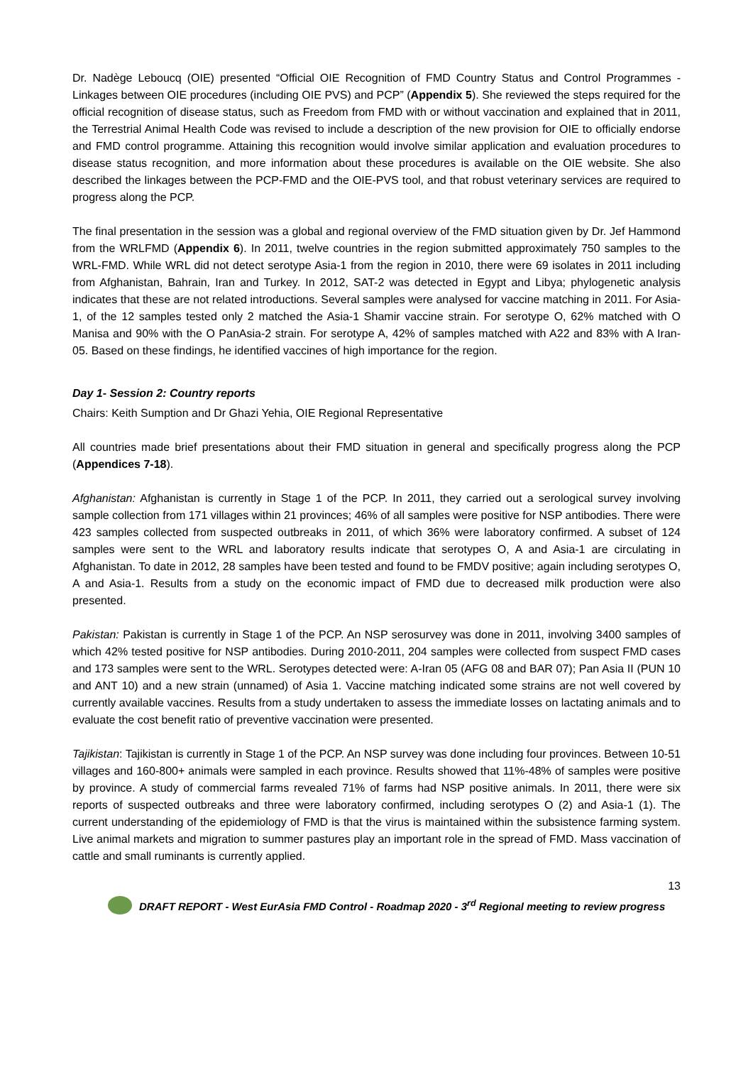Dr. Nadège Leboucq (OIE) presented “Official OIE Recognition of FMD Country Status and Control Programmes - Linkages between OIE procedures (including OIE PVS) and PCP” (Appendix 5). She reviewed the steps required for the official recognition of disease status, such as Freedom from FMD with or without vaccination and explained that in 2011, the Terrestrial Animal Health Code was revised to include a description of the new provision for OIE to officially endorse and FMD control programme. Attaining this recognition would involve similar application and evaluation procedures to disease status recognition, and more information about these procedures is available on the OIE website. She also described the linkages between the PCP-FMD and the OIE-PVS tool, and that robust veterinary services are required to progress along the PCP.
The final presentation in the session was a global and regional overview of the FMD situation given by Dr. Jef Hammond from the WRLFMD (Appendix 6). In 2011, twelve countries in the region submitted approximately 750 samples to the WRL-FMD. While WRL did not detect serotype Asia-1 from the region in 2010, there were 69 isolates in 2011 including from Afghanistan, Bahrain, Iran and Turkey. In 2012, SAT-2 was detected in Egypt and Libya; phylogenetic analysis indicates that these are not related introductions. Several samples were analysed for vaccine matching in 2011. For Asia-1, of the 12 samples tested only 2 matched the Asia-1 Shamir vaccine strain. For serotype O, 62% matched with O Manisa and 90% with the O PanAsia-2 strain. For serotype A, 42% of samples matched with A22 and 83% with A Iran-05. Based on these findings, he identified vaccines of high importance for the region.
Day 1- Session 2: Country reports
Chairs: Keith Sumption and Dr Ghazi Yehia, OIE Regional Representative
All countries made brief presentations about their FMD situation in general and specifically progress along the PCP (Appendices 7-18).
Afghanistan: Afghanistan is currently in Stage 1 of the PCP. In 2011, they carried out a serological survey involving sample collection from 171 villages within 21 provinces; 46% of all samples were positive for NSP antibodies. There were 423 samples collected from suspected outbreaks in 2011, of which 36% were laboratory confirmed. A subset of 124 samples were sent to the WRL and laboratory results indicate that serotypes O, A and Asia-1 are circulating in Afghanistan. To date in 2012, 28 samples have been tested and found to be FMDV positive; again including serotypes O, A and Asia-1. Results from a study on the economic impact of FMD due to decreased milk production were also presented.
Pakistan: Pakistan is currently in Stage 1 of the PCP. An NSP serosurvey was done in 2011, involving 3400 samples of which 42% tested positive for NSP antibodies. During 2010-2011, 204 samples were collected from suspect FMD cases and 173 samples were sent to the WRL. Serotypes detected were: A-Iran 05 (AFG 08 and BAR 07); Pan Asia II (PUN 10 and ANT 10) and a new strain (unnamed) of Asia 1. Vaccine matching indicated some strains are not well covered by currently available vaccines. Results from a study undertaken to assess the immediate losses on lactating animals and to evaluate the cost benefit ratio of preventive vaccination were presented.
Tajikistan: Tajikistan is currently in Stage 1 of the PCP. An NSP survey was done including four provinces. Between 10-51 villages and 160-800+ animals were sampled in each province. Results showed that 11%-48% of samples were positive by province. A study of commercial farms revealed 71% of farms had NSP positive animals. In 2011, there were six reports of suspected outbreaks and three were laboratory confirmed, including serotypes O (2) and Asia-1 (1). The current understanding of the epidemiology of FMD is that the virus is maintained within the subsistence farming system. Live animal markets and migration to summer pastures play an important role in the spread of FMD. Mass vaccination of cattle and small ruminants is currently applied.
13
DRAFT REPORT - West EurAsia FMD Control - Roadmap 2020 - 3<sup>rd</sup> Regional meeting to review progress